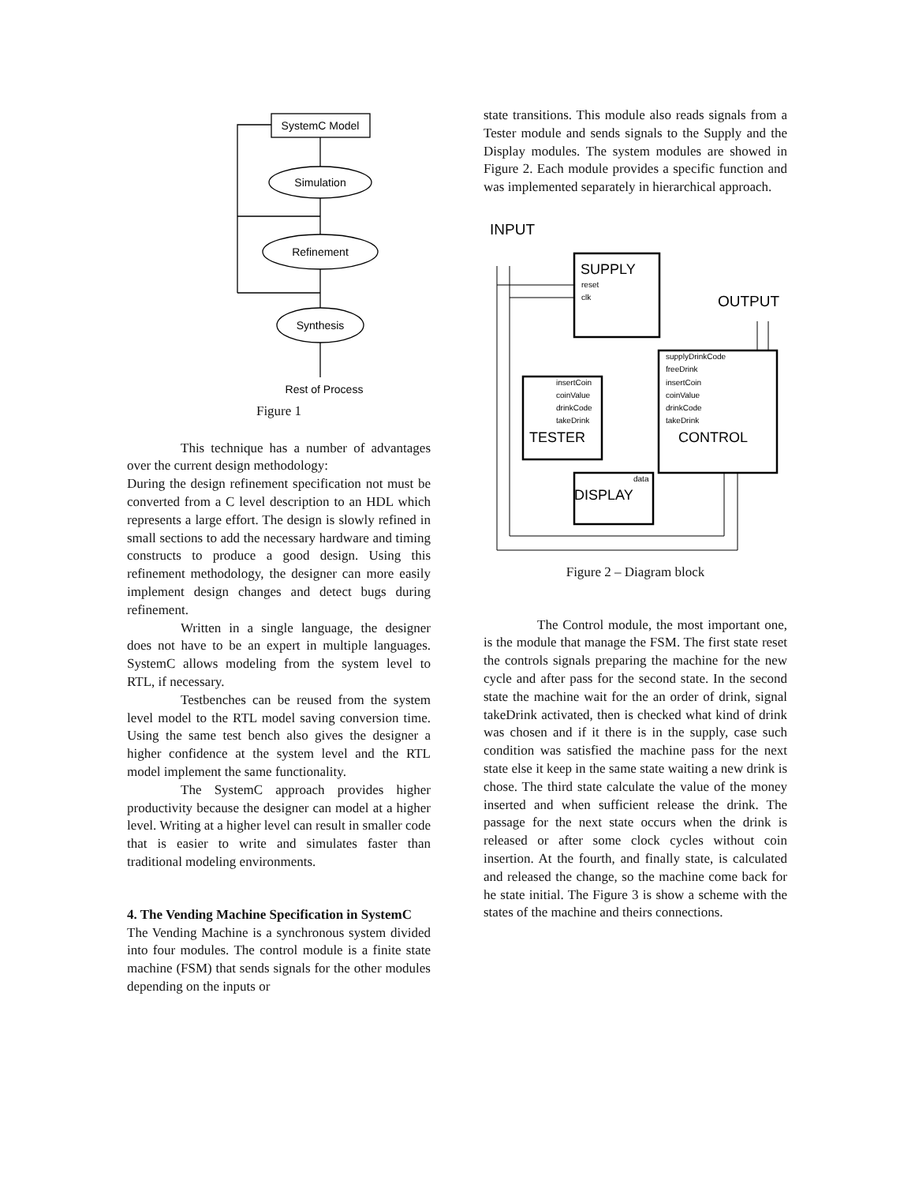SystemC Model
Simulation
Refinement
Synthesis
Rest of Process
Figure 1
This technique has a number of advantages over the current design methodology:
During the design refinement specification not must be converted from a C level description to an HDL which represents a large effort. The design is slowly refined in small sections to add the necessary hardware and timing constructs to produce a good design. Using this refinement methodology, the designer can more easily implement design changes and detect bugs during refinement.
Written in a single language, the designer does not have to be an expert in multiple languages. SystemC allows modeling from the system level to RTL, if necessary.
Testbenches can be reused from the system level model to the RTL model saving conversion time. Using the same test bench also gives the designer a higher confidence at the system level and the RTL model implement the same functionality.
The SystemC approach provides higher productivity because the designer can model at a higher level. Writing at a higher level can result in smaller code that is easier to write and simulates faster than traditional modeling environments.
4. The Vending Machine Specification in SystemC
The Vending Machine is a synchronous system divided into four modules. The control module is a finite state machine (FSM) that sends signals for the other modules depending on the inputs or
state transitions. This module also reads signals from a Tester module and sends signals to the Supply and the Display modules. The system modules are showed in Figure 2. Each module provides a specific function and was implemented separately in hierarchical approach.
INPUT
OUTPUT
SUPPLY
reset
clk
supplyDrinkCode
freeDrink
insertCoin
coinValue
drinkCode
takeDrink
CONTROL
insertCoin
coinValue
drinkCode
takeDrink
TESTER
data
DISPLAY
Figure 2 – Diagram block
The Control module, the most important one, is the module that manage the FSM. The first state reset the controls signals preparing the machine for the new cycle and after pass for the second state. In the second state the machine wait for the an order of drink, signal takeDrink activated, then is checked what kind of drink was chosen and if it there is in the supply, case such condition was satisfied the machine pass for the next state else it keep in the same state waiting a new drink is chose. The third state calculate the value of the money inserted and when sufficient release the drink. The passage for the next state occurs when the drink is released or after some clock cycles without coin insertion. At the fourth, and finally state, is calculated and released the change, so the machine come back for he state initial. The Figure 3 is show a scheme with the states of the machine and theirs connections.